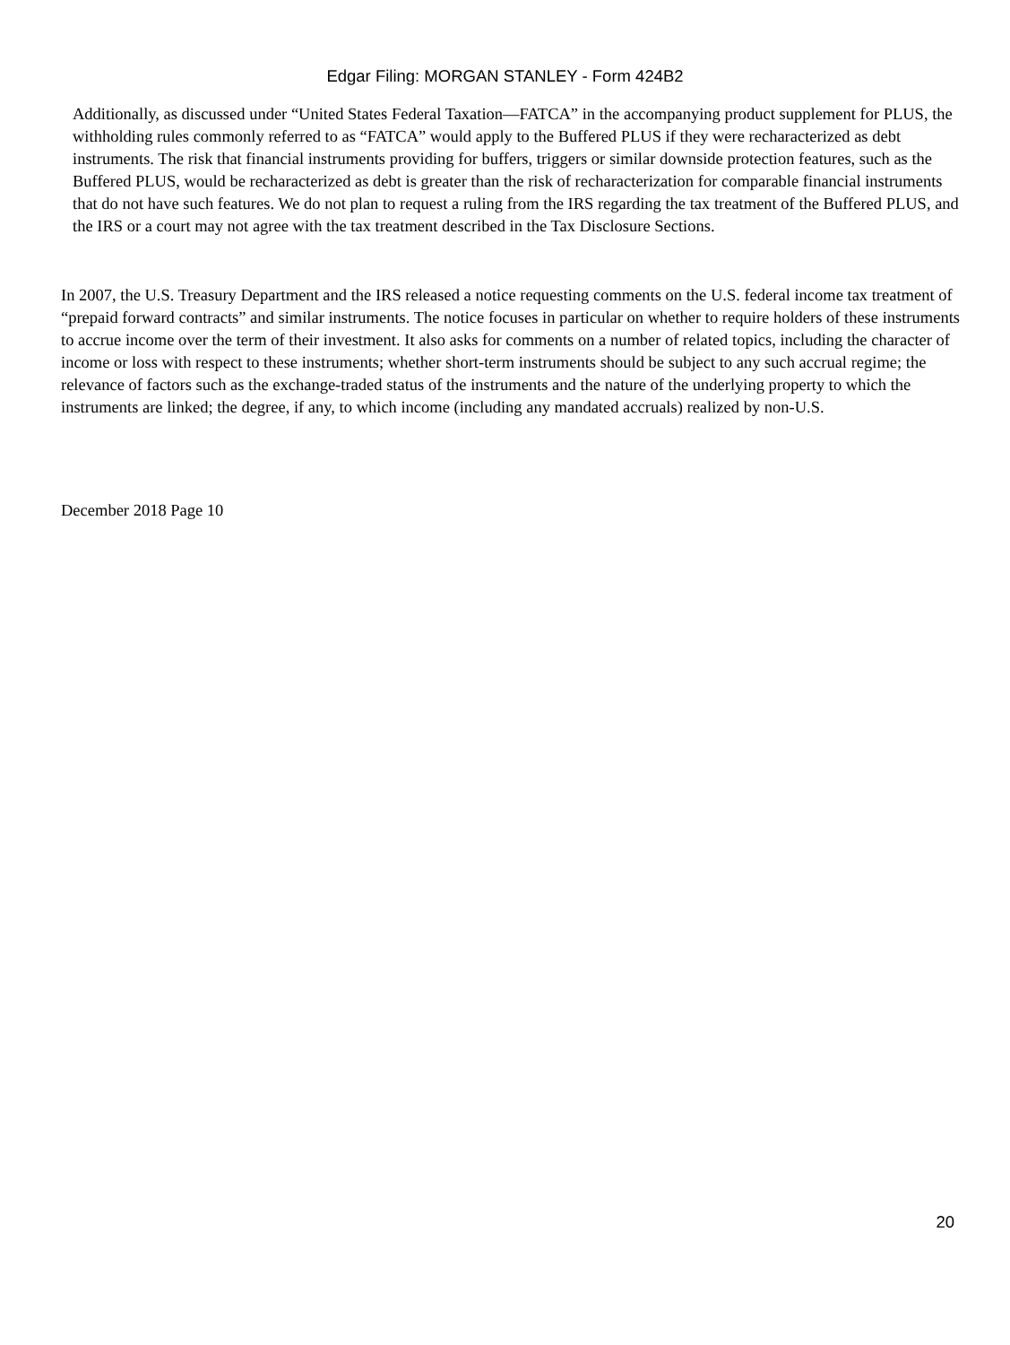Edgar Filing: MORGAN STANLEY - Form 424B2
Additionally, as discussed under “United States Federal Taxation—FATCA” in the accompanying product supplement for PLUS, the withholding rules commonly referred to as “FATCA” would apply to the Buffered PLUS if they were recharacterized as debt instruments. The risk that financial instruments providing for buffers, triggers or similar downside protection features, such as the Buffered PLUS, would be recharacterized as debt is greater than the risk of recharacterization for comparable financial instruments that do not have such features. We do not plan to request a ruling from the IRS regarding the tax treatment of the Buffered PLUS, and the IRS or a court may not agree with the tax treatment described in the Tax Disclosure Sections.
In 2007, the U.S. Treasury Department and the IRS released a notice requesting comments on the U.S. federal income tax treatment of “prepaid forward contracts” and similar instruments. The notice focuses in particular on whether to require holders of these instruments to accrue income over the term of their investment. It also asks for comments on a number of related topics, including the character of income or loss with respect to these instruments; whether short-term instruments should be subject to any such accrual regime; the relevance of factors such as the exchange-traded status of the instruments and the nature of the underlying property to which the instruments are linked; the degree, if any, to which income (including any mandated accruals) realized by non-U.S.
December 2018 Page 10
20